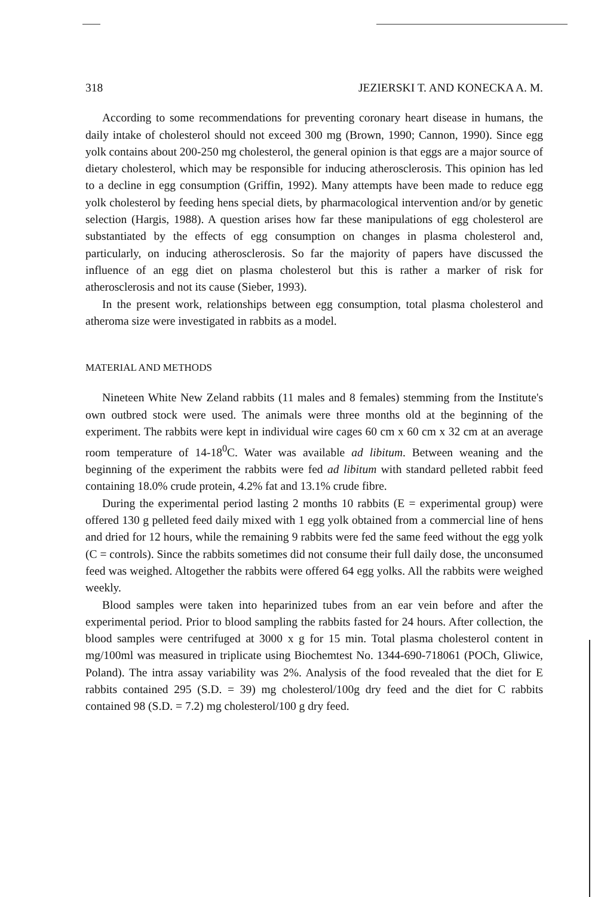318 JEZIERSKI T. AND KONECKA A. M.
According to some recommendations for preventing coronary heart disease in humans, the daily intake of cholesterol should not exceed 300 mg (Brown, 1990; Cannon, 1990). Since egg yolk contains about 200-250 mg cholesterol, the general opinion is that eggs are a major source of dietary cholesterol, which may be responsible for inducing atherosclerosis. This opinion has led to a decline in egg consumption (Griffin, 1992). Many attempts have been made to reduce egg yolk cholesterol by feeding hens special diets, by pharmacological intervention and/or by genetic selection (Hargis, 1988). A question arises how far these manipulations of egg cholesterol are substantiated by the effects of egg consumption on changes in plasma cholesterol and, particularly, on inducing atherosclerosis. So far the majority of papers have discussed the influence of an egg diet on plasma cholesterol but this is rather a marker of risk for atherosclerosis and not its cause (Sieber, 1993).
In the present work, relationships between egg consumption, total plasma cholesterol and atheroma size were investigated in rabbits as a model.
MATERIAL AND METHODS
Nineteen White New Zeland rabbits (11 males and 8 females) stemming from the Institute's own outbred stock were used. The animals were three months old at the beginning of the experiment. The rabbits were kept in individual wire cages 60 cm x 60 cm x 32 cm at an average room temperature of 14-18<sup>0</sup>C. Water was available ad libitum. Between weaning and the beginning of the experiment the rabbits were fed ad libitum with standard pelleted rabbit feed containing 18.0% crude protein, 4.2% fat and 13.1% crude fibre.
During the experimental period lasting 2 months 10 rabbits (E = experimental group) were offered 130 g pelleted feed daily mixed with 1 egg yolk obtained from a commercial line of hens and dried for 12 hours, while the remaining 9 rabbits were fed the same feed without the egg yolk (C = controls). Since the rabbits sometimes did not consume their full daily dose, the unconsumed feed was weighed. Altogether the rabbits were offered 64 egg yolks. All the rabbits were weighed weekly.
Blood samples were taken into heparinized tubes from an ear vein before and after the experimental period. Prior to blood sampling the rabbits fasted for 24 hours. After collection, the blood samples were centrifuged at 3000 x g for 15 min. Total plasma cholesterol content in mg/100ml was measured in triplicate using Biochemtest No. 1344-690-718061 (POCh, Gliwice, Poland). The intra assay variability was 2%. Analysis of the food revealed that the diet for E rabbits contained 295 (S.D. = 39) mg cholesterol/100g dry feed and the diet for C rabbits contained 98 (S.D. = 7.2) mg cholesterol/100 g dry feed.